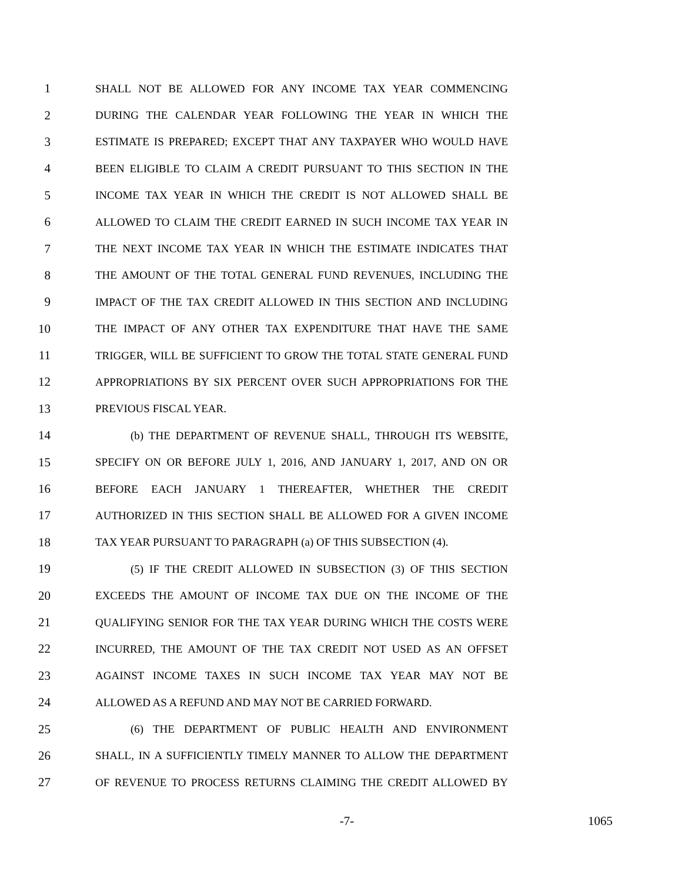1 SHALL NOT BE ALLOWED FOR ANY INCOME TAX YEAR COMMENCING
2 DURING THE CALENDAR YEAR FOLLOWING THE YEAR IN WHICH THE
3 ESTIMATE IS PREPARED; EXCEPT THAT ANY TAXPAYER WHO WOULD HAVE
4 BEEN ELIGIBLE TO CLAIM A CREDIT PURSUANT TO THIS SECTION IN THE
5 INCOME TAX YEAR IN WHICH THE CREDIT IS NOT ALLOWED SHALL BE
6 ALLOWED TO CLAIM THE CREDIT EARNED IN SUCH INCOME TAX YEAR IN
7 THE NEXT INCOME TAX YEAR IN WHICH THE ESTIMATE INDICATES THAT
8 THE AMOUNT OF THE TOTAL GENERAL FUND REVENUES, INCLUDING THE
9 IMPACT OF THE TAX CREDIT ALLOWED IN THIS SECTION AND INCLUDING
10 THE IMPACT OF ANY OTHER TAX EXPENDITURE THAT HAVE THE SAME
11 TRIGGER, WILL BE SUFFICIENT TO GROW THE TOTAL STATE GENERAL FUND
12 APPROPRIATIONS BY SIX PERCENT OVER SUCH APPROPRIATIONS FOR THE
13 PREVIOUS FISCAL YEAR.
14 (b) THE DEPARTMENT OF REVENUE SHALL, THROUGH ITS WEBSITE,
15 SPECIFY ON OR BEFORE JULY 1, 2016, AND JANUARY 1, 2017, AND ON OR
16 BEFORE EACH JANUARY 1 THEREAFTER, WHETHER THE CREDIT
17 AUTHORIZED IN THIS SECTION SHALL BE ALLOWED FOR A GIVEN INCOME
18 TAX YEAR PURSUANT TO PARAGRAPH (a) OF THIS SUBSECTION (4).
19 (5) IF THE CREDIT ALLOWED IN SUBSECTION (3) OF THIS SECTION
20 EXCEEDS THE AMOUNT OF INCOME TAX DUE ON THE INCOME OF THE
21 QUALIFYING SENIOR FOR THE TAX YEAR DURING WHICH THE COSTS WERE
22 INCURRED, THE AMOUNT OF THE TAX CREDIT NOT USED AS AN OFFSET
23 AGAINST INCOME TAXES IN SUCH INCOME TAX YEAR MAY NOT BE
24 ALLOWED AS A REFUND AND MAY NOT BE CARRIED FORWARD.
25 (6) THE DEPARTMENT OF PUBLIC HEALTH AND ENVIRONMENT
26 SHALL, IN A SUFFICIENTLY TIMELY MANNER TO ALLOW THE DEPARTMENT
27 OF REVENUE TO PROCESS RETURNS CLAIMING THE CREDIT ALLOWED BY
-7- 1065